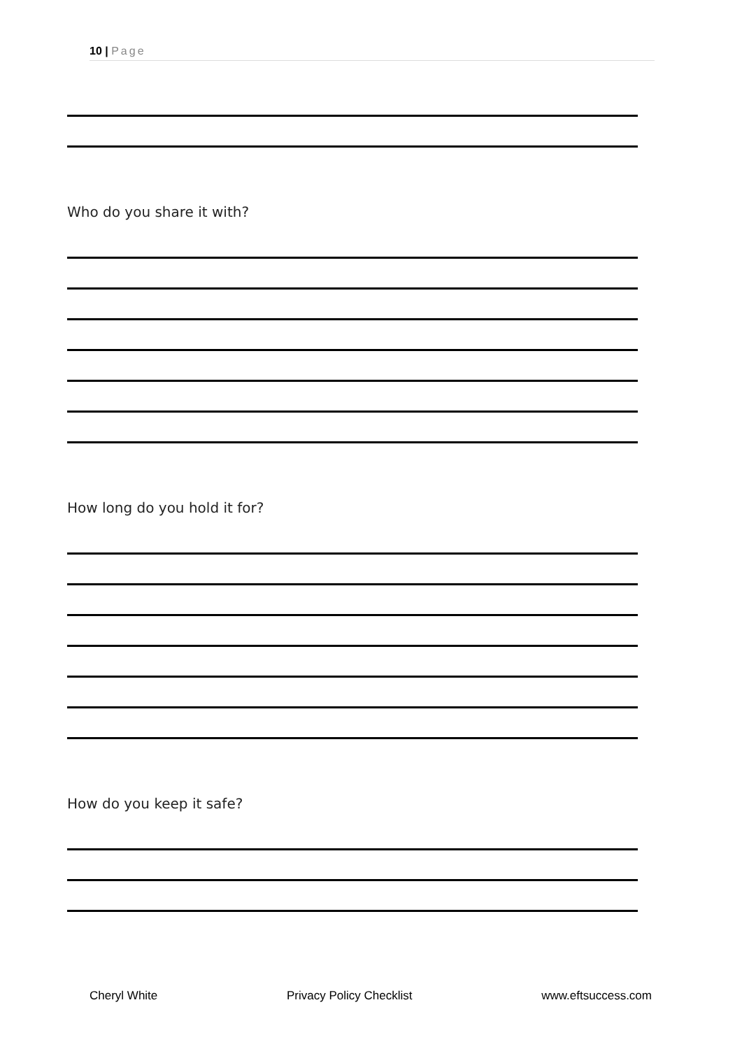10 | Page
Who do you share it with?
How long do you hold it for?
How do you keep it safe?
Cheryl White Privacy Policy Checklist www.eftsuccess.com